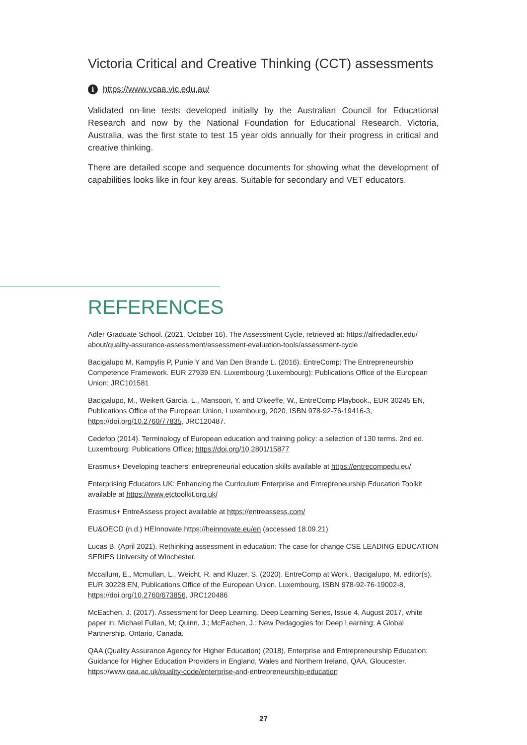Victoria Critical and Creative Thinking (CCT) assessments
ihttps://www.vcaa.vic.edu.au/
Validated on-line tests developed initially by the Australian Council for Educational Research and now by the National Foundation for Educational Research. Victoria, Australia, was the first state to test 15 year olds annually for their progress in critical and creative thinking.
There are detailed scope and sequence documents for showing what the development of capabilities looks like in four key areas. Suitable for secondary and VET educators.
REFERENCES
Adler Graduate School. (2021, October 16). The Assessment Cycle, retrieved at: https://alfredadler.edu/ about/quality-assurance-assessment/assessment-evaluation-tools/assessment-cycle
Bacigalupo M, Kampylis P, Punie Y and Van Den Brande L. (2016). EntreComp: The Entrepreneurship Competence Framework. EUR 27939 EN. Luxembourg (Luxembourg): Publications Office of the European Union; JRC101581
Bacigalupo, M., Weikert Garcia, L., Mansoori, Y. and O'keeffe, W., EntreComp Playbook., EUR 30245 EN, Publications Office of the European Union, Luxembourg, 2020, ISBN 978-92-76-19416-3, https://doi.org/10.2760/77835, JRC120487.
Cedefop (2014). Terminology of European education and training policy: a selection of 130 terms. 2nd ed. Luxembourg: Publications Office; https://doi.org/10.2801/15877
Erasmus+ Developing teachers' entrepreneurial education skills available at https://entrecompedu.eu/
Enterprising Educators UK: Enhancing the Curriculum Enterprise and Entrepreneurship Education Toolkit available at https://www.etctoolkit.org.uk/
Erasmus+ EntreAssess project available at https://entreassess.com/
EU&OECD (n.d.) HEInnovate https://heinnovate.eu/en (accessed 18.09.21)
Lucas B. (April 2021). Rethinking assessment in education: The case for change CSE LEADING EDUCATION SERIES University of Winchester.
Mccallum, E., Mcmullan, L., Weicht, R. and Kluzer, S. (2020). EntreComp at Work., Bacigalupo, M. editor(s), EUR 30228 EN, Publications Office of the European Union, Luxembourg, ISBN 978-92-76-19002-8, https://doi.org/10.2760/673856, JRC120486
McEachen, J. (2017). Assessment for Deep Learning. Deep Learning Series, Issue 4, August 2017, white paper in: Michael Fullan, M; Quinn, J.; McEachen, J.: New Pedagogies for Deep Learning: A Global Partnership, Ontario, Canada.
QAA (Quality Assurance Agency for Higher Education) (2018), Enterprise and Entrepreneurship Education: Guidance for Higher Education Providers in England, Wales and Northern Ireland, QAA, Gloucester. https://www.qaa.ac.uk/quality-code/enterprise-and-entrepreneurship-education
27